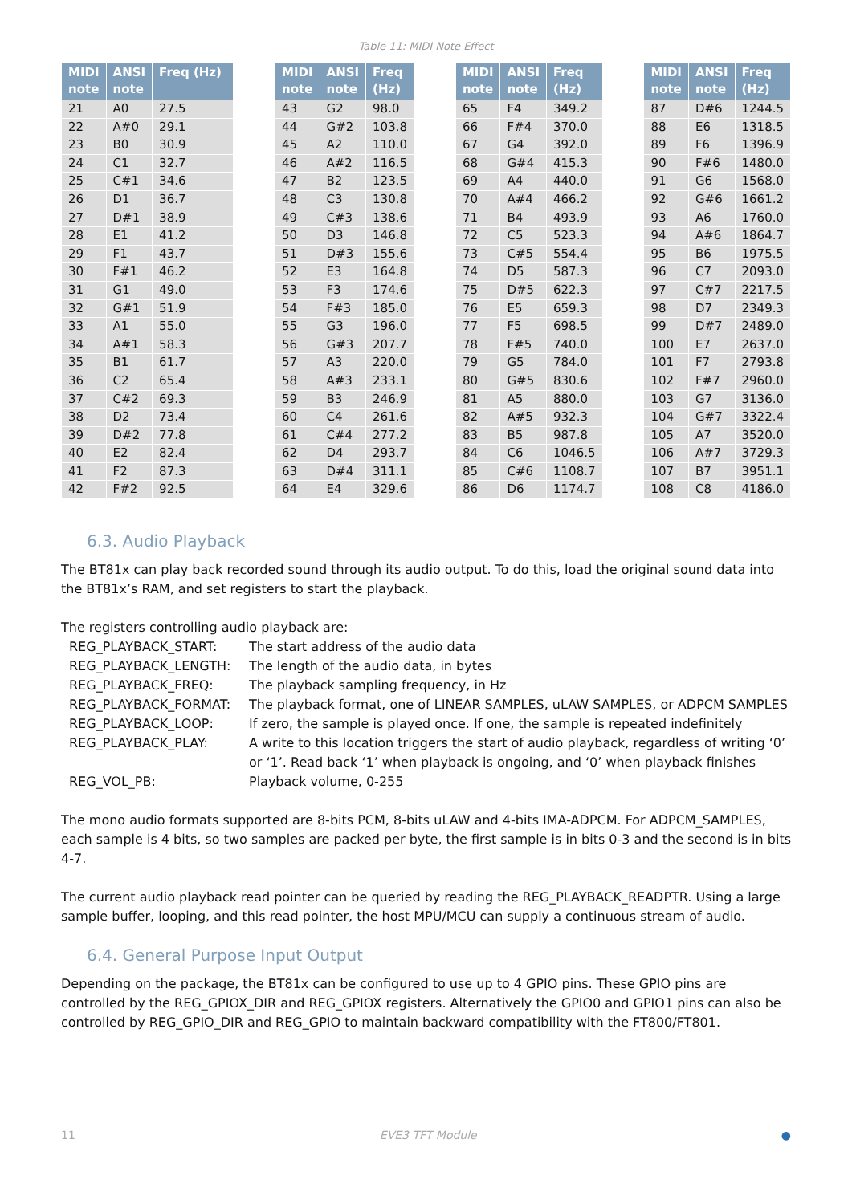Table 11: MIDI Note Effect
| MIDI note | ANSI note | Freq (Hz) |
| --- | --- | --- |
| 21 | A0 | 27.5 |
| 22 | A#0 | 29.1 |
| 23 | B0 | 30.9 |
| 24 | C1 | 32.7 |
| 25 | C#1 | 34.6 |
| 26 | D1 | 36.7 |
| 27 | D#1 | 38.9 |
| 28 | E1 | 41.2 |
| 29 | F1 | 43.7 |
| 30 | F#1 | 46.2 |
| 31 | G1 | 49.0 |
| 32 | G#1 | 51.9 |
| 33 | A1 | 55.0 |
| 34 | A#1 | 58.3 |
| 35 | B1 | 61.7 |
| 36 | C2 | 65.4 |
| 37 | C#2 | 69.3 |
| 38 | D2 | 73.4 |
| 39 | D#2 | 77.8 |
| 40 | E2 | 82.4 |
| 41 | F2 | 87.3 |
| 42 | F#2 | 92.5 |
| MIDI note | ANSI note | Freq (Hz) |
| --- | --- | --- |
| 43 | G2 | 98.0 |
| 44 | G#2 | 103.8 |
| 45 | A2 | 110.0 |
| 46 | A#2 | 116.5 |
| 47 | B2 | 123.5 |
| 48 | C3 | 130.8 |
| 49 | C#3 | 138.6 |
| 50 | D3 | 146.8 |
| 51 | D#3 | 155.6 |
| 52 | E3 | 164.8 |
| 53 | F3 | 174.6 |
| 54 | F#3 | 185.0 |
| 55 | G3 | 196.0 |
| 56 | G#3 | 207.7 |
| 57 | A3 | 220.0 |
| 58 | A#3 | 233.1 |
| 59 | B3 | 246.9 |
| 60 | C4 | 261.6 |
| 61 | C#4 | 277.2 |
| 62 | D4 | 293.7 |
| 63 | D#4 | 311.1 |
| 64 | E4 | 329.6 |
| MIDI note | ANSI note | Freq (Hz) |
| --- | --- | --- |
| 65 | F4 | 349.2 |
| 66 | F#4 | 370.0 |
| 67 | G4 | 392.0 |
| 68 | G#4 | 415.3 |
| 69 | A4 | 440.0 |
| 70 | A#4 | 466.2 |
| 71 | B4 | 493.9 |
| 72 | C5 | 523.3 |
| 73 | C#5 | 554.4 |
| 74 | D5 | 587.3 |
| 75 | D#5 | 622.3 |
| 76 | E5 | 659.3 |
| 77 | F5 | 698.5 |
| 78 | F#5 | 740.0 |
| 79 | G5 | 784.0 |
| 80 | G#5 | 830.6 |
| 81 | A5 | 880.0 |
| 82 | A#5 | 932.3 |
| 83 | B5 | 987.8 |
| 84 | C6 | 1046.5 |
| 85 | C#6 | 1108.7 |
| 86 | D6 | 1174.7 |
| MIDI note | ANSI note | Freq (Hz) |
| --- | --- | --- |
| 87 | D#6 | 1244.5 |
| 88 | E6 | 1318.5 |
| 89 | F6 | 1396.9 |
| 90 | F#6 | 1480.0 |
| 91 | G6 | 1568.0 |
| 92 | G#6 | 1661.2 |
| 93 | A6 | 1760.0 |
| 94 | A#6 | 1864.7 |
| 95 | B6 | 1975.5 |
| 96 | C7 | 2093.0 |
| 97 | C#7 | 2217.5 |
| 98 | D7 | 2349.3 |
| 99 | D#7 | 2489.0 |
| 100 | E7 | 2637.0 |
| 101 | F7 | 2793.8 |
| 102 | F#7 | 2960.0 |
| 103 | G7 | 3136.0 |
| 104 | G#7 | 3322.4 |
| 105 | A7 | 3520.0 |
| 106 | A#7 | 3729.3 |
| 107 | B7 | 3951.1 |
| 108 | C8 | 4186.0 |
6.3. Audio Playback
The BT81x can play back recorded sound through its audio output. To do this, load the original sound data into the BT81x’s RAM, and set registers to start the playback.
The registers controlling audio playback are:
REG_PLAYBACK_START:
The start address of the audio data
REG_PLAYBACK_LENGTH:
The length of the audio data, in bytes
REG_PLAYBACK_FREQ:
The playback sampling frequency, in Hz
REG_PLAYBACK_FORMAT:
The playback format, one of LINEAR SAMPLES, uLAW SAMPLES, or ADPCM SAMPLES
REG_PLAYBACK_LOOP:
If zero, the sample is played once. If one, the sample is repeated indefinitely
REG_PLAYBACK_PLAY:
A write to this location triggers the start of audio playback, regardless of writing ‘0’ or ‘1’. Read back ‘1’ when playback is ongoing, and ‘0’ when playback finishes
REG_VOL_PB:
Playback volume, 0-255
The mono audio formats supported are 8-bits PCM, 8-bits uLAW and 4-bits IMA-ADPCM. For ADPCM_SAMPLES, each sample is 4 bits, so two samples are packed per byte, the first sample is in bits 0-3 and the second is in bits 4-7.
The current audio playback read pointer can be queried by reading the REG_PLAYBACK_READPTR. Using a large sample buffer, looping, and this read pointer, the host MPU/MCU can supply a continuous stream of audio.
6.4. General Purpose Input Output
Depending on the package, the BT81x can be configured to use up to 4 GPIO pins. These GPIO pins are controlled by the REG_GPIOX_DIR and REG_GPIOX registers. Alternatively the GPIO0 and GPIO1 pins can also be controlled by REG_GPIO_DIR and REG_GPIO to maintain backward compatibility with the FT800/FT801.
11 EVE3 TFT Module ●